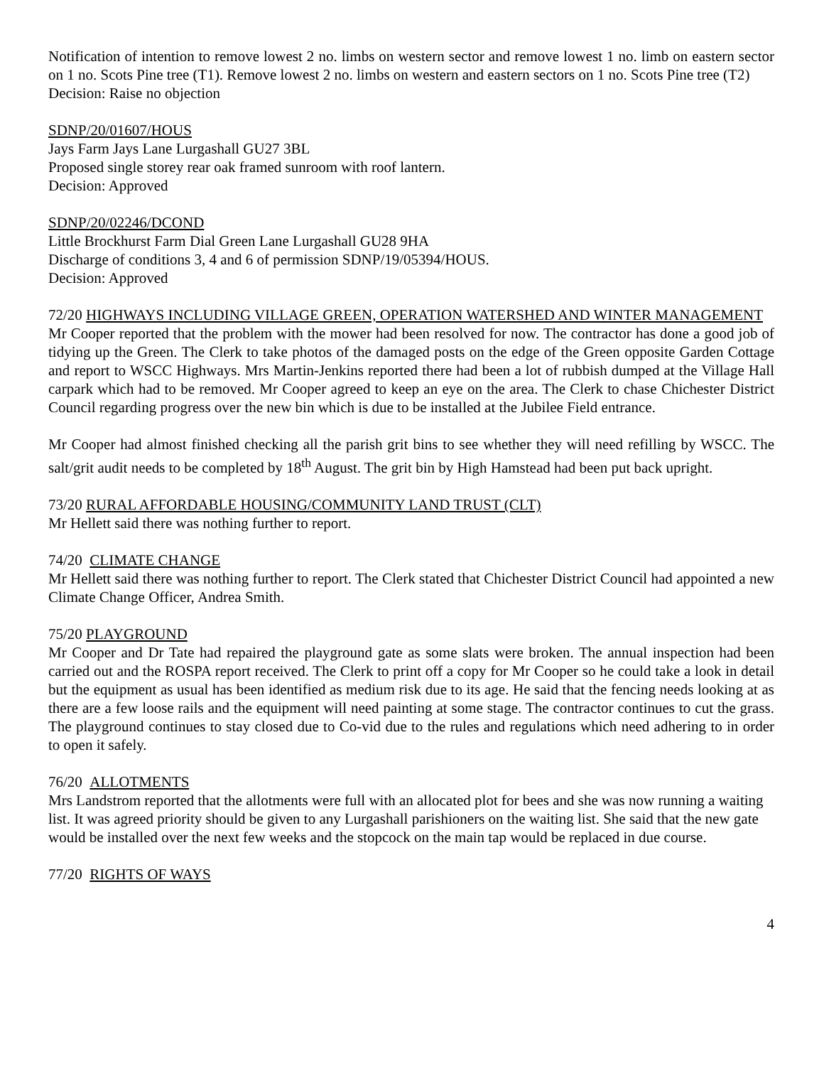Notification of intention to remove lowest 2 no. limbs on western sector and remove lowest 1 no. limb on eastern sector on 1 no. Scots Pine tree (T1). Remove lowest 2 no. limbs on western and eastern sectors on 1 no. Scots Pine tree (T2)
Decision: Raise no objection
SDNP/20/01607/HOUS
Jays Farm Jays Lane Lurgashall GU27 3BL
Proposed single storey rear oak framed sunroom with roof lantern.
Decision: Approved
SDNP/20/02246/DCOND
Little Brockhurst Farm Dial Green Lane Lurgashall GU28 9HA
Discharge of conditions 3, 4 and 6 of permission SDNP/19/05394/HOUS.
Decision: Approved
72/20 HIGHWAYS INCLUDING VILLAGE GREEN, OPERATION WATERSHED AND WINTER MANAGEMENT
Mr Cooper reported that the problem with the mower had been resolved for now. The contractor has done a good job of tidying up the Green. The Clerk to take photos of the damaged posts on the edge of the Green opposite Garden Cottage and report to WSCC Highways. Mrs Martin-Jenkins reported there had been a lot of rubbish dumped at the Village Hall carpark which had to be removed. Mr Cooper agreed to keep an eye on the area. The Clerk to chase Chichester District Council regarding progress over the new bin which is due to be installed at the Jubilee Field entrance.
Mr Cooper had almost finished checking all the parish grit bins to see whether they will need refilling by WSCC. The salt/grit audit needs to be completed by 18<sup>th</sup> August. The grit bin by High Hamstead had been put back upright.
73/20 RURAL AFFORDABLE HOUSING/COMMUNITY LAND TRUST (CLT)
Mr Hellett said there was nothing further to report.
74/20 CLIMATE CHANGE
Mr Hellett said there was nothing further to report. The Clerk stated that Chichester District Council had appointed a new Climate Change Officer, Andrea Smith.
75/20 PLAYGROUND
Mr Cooper and Dr Tate had repaired the playground gate as some slats were broken. The annual inspection had been carried out and the ROSPA report received. The Clerk to print off a copy for Mr Cooper so he could take a look in detail but the equipment as usual has been identified as medium risk due to its age. He said that the fencing needs looking at as there are a few loose rails and the equipment will need painting at some stage. The contractor continues to cut the grass. The playground continues to stay closed due to Co-vid due to the rules and regulations which need adhering to in order to open it safely.
76/20 ALLOTMENTS
Mrs Landstrom reported that the allotments were full with an allocated plot for bees and she was now running a waiting list. It was agreed priority should be given to any Lurgashall parishioners on the waiting list. She said that the new gate would be installed over the next few weeks and the stopcock on the main tap would be replaced in due course.
77/20 RIGHTS OF WAYS
4